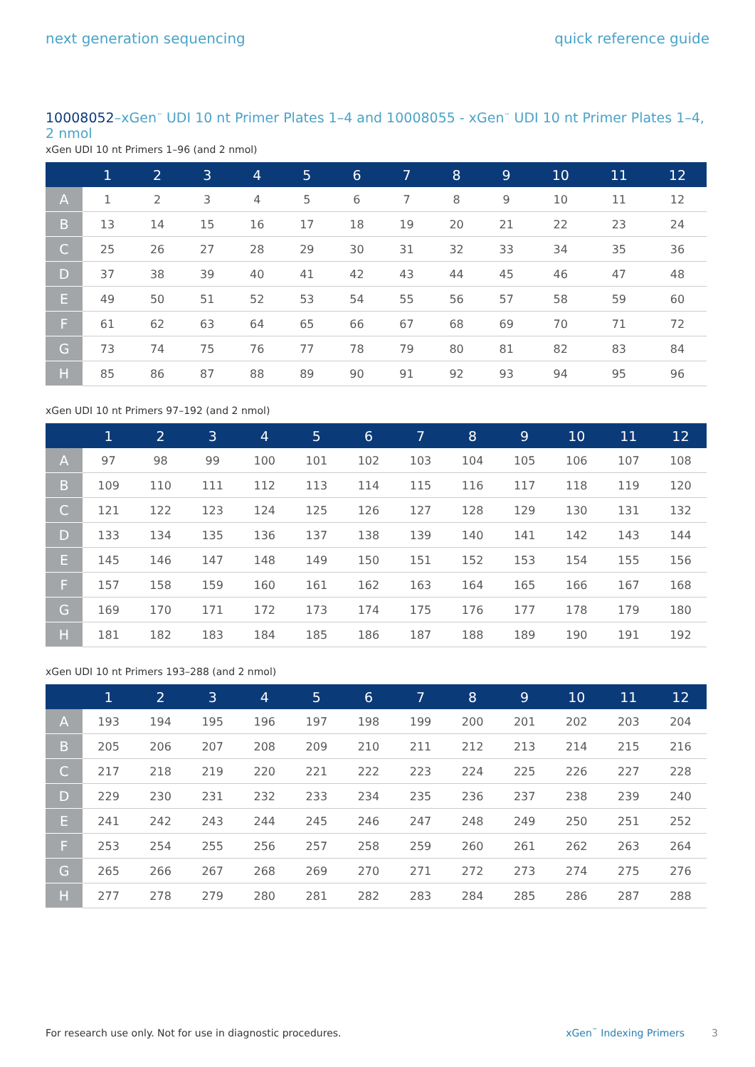next generation sequencing quick reference guide
10008052–xGen<sup>™</sup> UDI 10 nt Primer Plates 1–4 and 10008055 - xGen<sup>™</sup> UDI 10 nt Primer Plates 1–4, 2 nmol
xGen UDI 10 nt Primers 1–96 (and 2 nmol)
| | 1 | 2 | 3 | 4 | 5 | 6 | 7 | 8 | 9 | 10 | 11 | 12 |
| --- | --- | --- | --- | --- | --- | --- | --- | --- | --- | --- | --- | --- |
| A | 1 | 2 | 3 | 4 | 5 | 6 | 7 | 8 | 9 | 10 | 11 | 12 |
| B | 13 | 14 | 15 | 16 | 17 | 18 | 19 | 20 | 21 | 22 | 23 | 24 |
| C | 25 | 26 | 27 | 28 | 29 | 30 | 31 | 32 | 33 | 34 | 35 | 36 |
| D | 37 | 38 | 39 | 40 | 41 | 42 | 43 | 44 | 45 | 46 | 47 | 48 |
| E | 49 | 50 | 51 | 52 | 53 | 54 | 55 | 56 | 57 | 58 | 59 | 60 |
| F | 61 | 62 | 63 | 64 | 65 | 66 | 67 | 68 | 69 | 70 | 71 | 72 |
| G | 73 | 74 | 75 | 76 | 77 | 78 | 79 | 80 | 81 | 82 | 83 | 84 |
| H | 85 | 86 | 87 | 88 | 89 | 90 | 91 | 92 | 93 | 94 | 95 | 96 |
xGen UDI 10 nt Primers 97–192 (and 2 nmol)
| | 1 | 2 | 3 | 4 | 5 | 6 | 7 | 8 | 9 | 10 | 11 | 12 |
| --- | --- | --- | --- | --- | --- | --- | --- | --- | --- | --- | --- | --- |
| A | 97 | 98 | 99 | 100 | 101 | 102 | 103 | 104 | 105 | 106 | 107 | 108 |
| B | 109 | 110 | 111 | 112 | 113 | 114 | 115 | 116 | 117 | 118 | 119 | 120 |
| C | 121 | 122 | 123 | 124 | 125 | 126 | 127 | 128 | 129 | 130 | 131 | 132 |
| D | 133 | 134 | 135 | 136 | 137 | 138 | 139 | 140 | 141 | 142 | 143 | 144 |
| E | 145 | 146 | 147 | 148 | 149 | 150 | 151 | 152 | 153 | 154 | 155 | 156 |
| F | 157 | 158 | 159 | 160 | 161 | 162 | 163 | 164 | 165 | 166 | 167 | 168 |
| G | 169 | 170 | 171 | 172 | 173 | 174 | 175 | 176 | 177 | 178 | 179 | 180 |
| H | 181 | 182 | 183 | 184 | 185 | 186 | 187 | 188 | 189 | 190 | 191 | 192 |
xGen UDI 10 nt Primers 193–288 (and 2 nmol)
| | 1 | 2 | 3 | 4 | 5 | 6 | 7 | 8 | 9 | 10 | 11 | 12 |
| --- | --- | --- | --- | --- | --- | --- | --- | --- | --- | --- | --- | --- |
| A | 193 | 194 | 195 | 196 | 197 | 198 | 199 | 200 | 201 | 202 | 203 | 204 |
| B | 205 | 206 | 207 | 208 | 209 | 210 | 211 | 212 | 213 | 214 | 215 | 216 |
| C | 217 | 218 | 219 | 220 | 221 | 222 | 223 | 224 | 225 | 226 | 227 | 228 |
| D | 229 | 230 | 231 | 232 | 233 | 234 | 235 | 236 | 237 | 238 | 239 | 240 |
| E | 241 | 242 | 243 | 244 | 245 | 246 | 247 | 248 | 249 | 250 | 251 | 252 |
| F | 253 | 254 | 255 | 256 | 257 | 258 | 259 | 260 | 261 | 262 | 263 | 264 |
| G | 265 | 266 | 267 | 268 | 269 | 270 | 271 | 272 | 273 | 274 | 275 | 276 |
| H | 277 | 278 | 279 | 280 | 281 | 282 | 283 | 284 | 285 | 286 | 287 | 288 |
For research use only. Not for use in diagnostic procedures. xGen<sup>™</sup> Indexing Primers 3